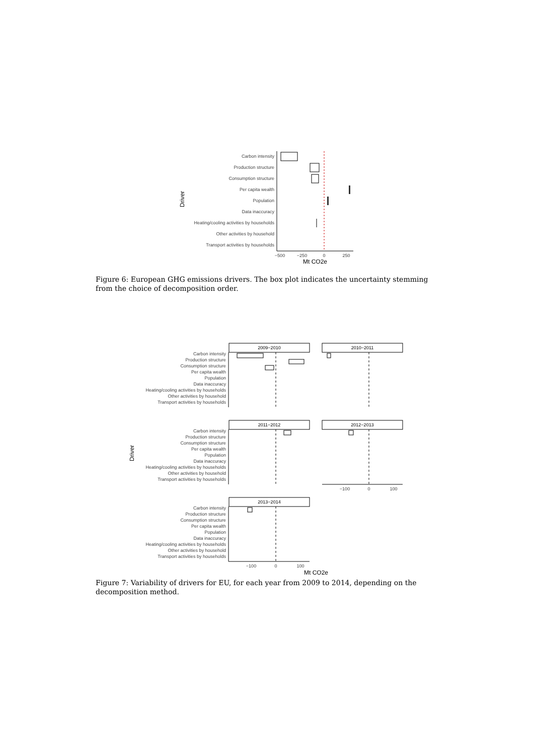Driver
Carbon intensity
Production structure
Consumption structure
Per capita wealth
Population
Data inaccuracy
Heating/cooling activities by households
Other activities by household
Transport activities by households
−500
−250
0
250
Mt CO2e
Figure 6: European GHG emissions drivers. The box plot indicates the uncertainty stemming from the choice of decomposition order.
Driver
Carbon intensity
Production structure
Consumption structure
Per capita wealth
Population
Data inaccuracy
Heating/cooling activities by households
Other activities by household
Transport activities by households
Carbon intensity
Production structure
Consumption structure
Per capita wealth
Population
Data inaccuracy
Heating/cooling activities by households
Other activities by household
Transport activities by households
Carbon intensity
Production structure
Consumption structure
Per capita wealth
Population
Data inaccuracy
Heating/cooling activities by households
Other activities by household
Transport activities by households
2009−2010
2010−2011
2011−2012
2012−2013
2013−2014
−100
0
100
−100
0
100
Mt CO2e
Figure 7: Variability of drivers for EU, for each year from 2009 to 2014, depending on the decomposition method.